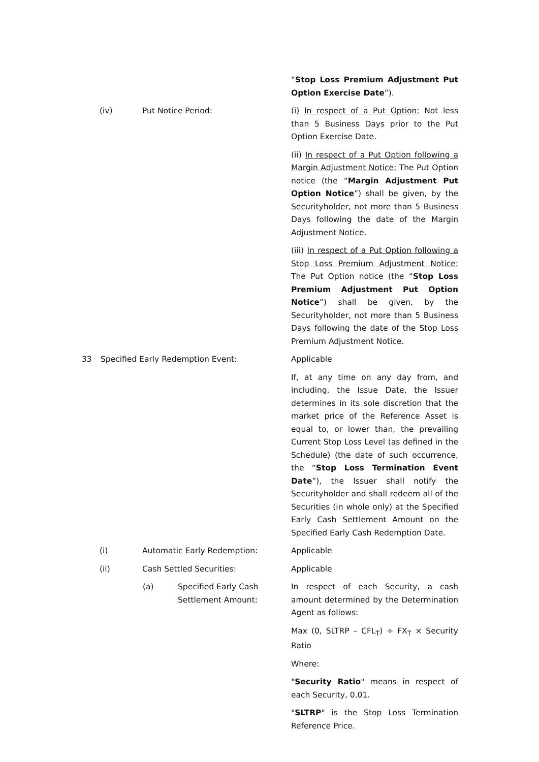“Stop Loss Premium Adjustment Put Option Exercise Date”).
(iv) Put Notice Period:
(i) In respect of a Put Option: Not less than 5 Business Days prior to the Put Option Exercise Date.
(ii) In respect of a Put Option following a Margin Adjustment Notice: The Put Option notice (the “Margin Adjustment Put Option Notice”) shall be given, by the Securityholder, not more than 5 Business Days following the date of the Margin Adjustment Notice.
(iii) In respect of a Put Option following a Stop Loss Premium Adjustment Notice: The Put Option notice (the “Stop Loss Premium Adjustment Put Option Notice”) shall be given, by the Securityholder, not more than 5 Business Days following the date of the Stop Loss Premium Adjustment Notice.
33 Specified Early Redemption Event:
Applicable
If, at any time on any day from, and including, the Issue Date, the Issuer determines in its sole discretion that the market price of the Reference Asset is equal to, or lower than, the prevailing Current Stop Loss Level (as defined in the Schedule) (the date of such occurrence, the “Stop Loss Termination Event Date”), the Issuer shall notify the Securityholder and shall redeem all of the Securities (in whole only) at the Specified Early Cash Settlement Amount on the Specified Early Cash Redemption Date.
(i) Automatic Early Redemption:
Applicable
(ii) Cash Settled Securities:
Applicable
(a) Specified Early Cash Settlement Amount:
In respect of each Security, a cash amount determined by the Determination Agent as follows:
Max (0, SLTRP – CFL<sub>T</sub>) ÷ FX<sub>T</sub> × Security Ratio
Where:
"Security Ratio" means in respect of each Security, 0.01.
"SLTRP" is the Stop Loss Termination Reference Price.